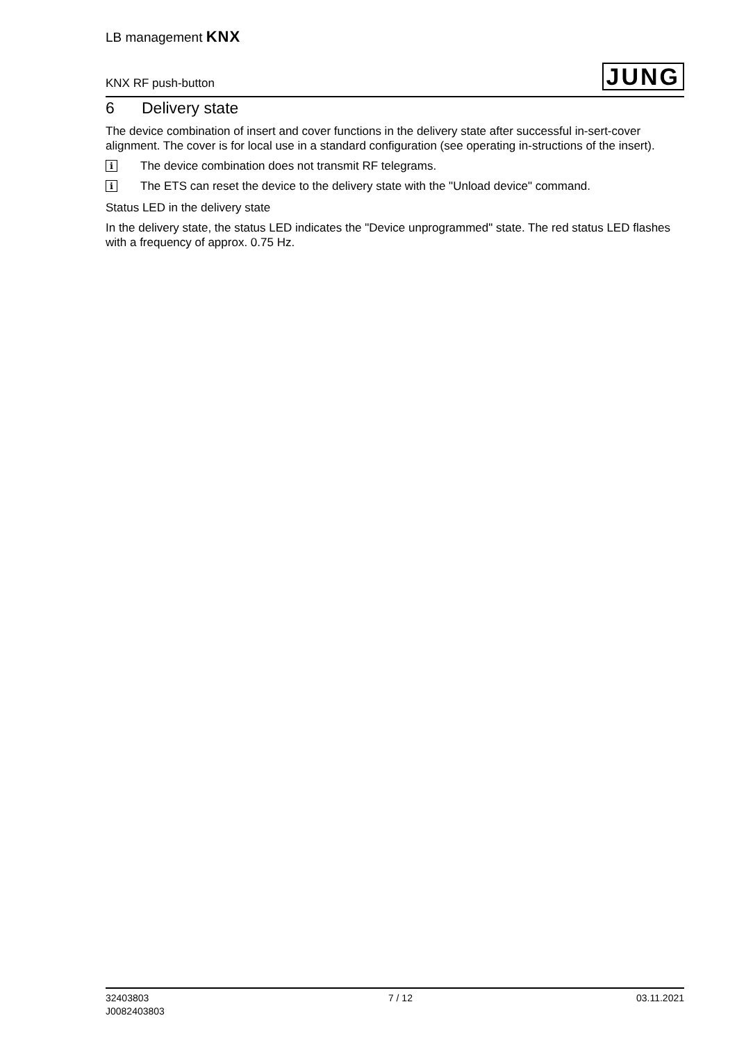LB management KNX
KNX RF push-button JUNG
6 Delivery state
The device combination of insert and cover functions in the delivery state after successful in-sert-cover alignment. The cover is for local use in a standard configuration (see operating in-structions of the insert).
i The device combination does not transmit RF telegrams.
i The ETS can reset the device to the delivery state with the "Unload device" command.
Status LED in the delivery state
In the delivery state, the status LED indicates the "Device unprogrammed" state. The red status LED flashes with a frequency of approx. 0.75 Hz.
32403803
J0082403803
7 / 12 03.11.2021